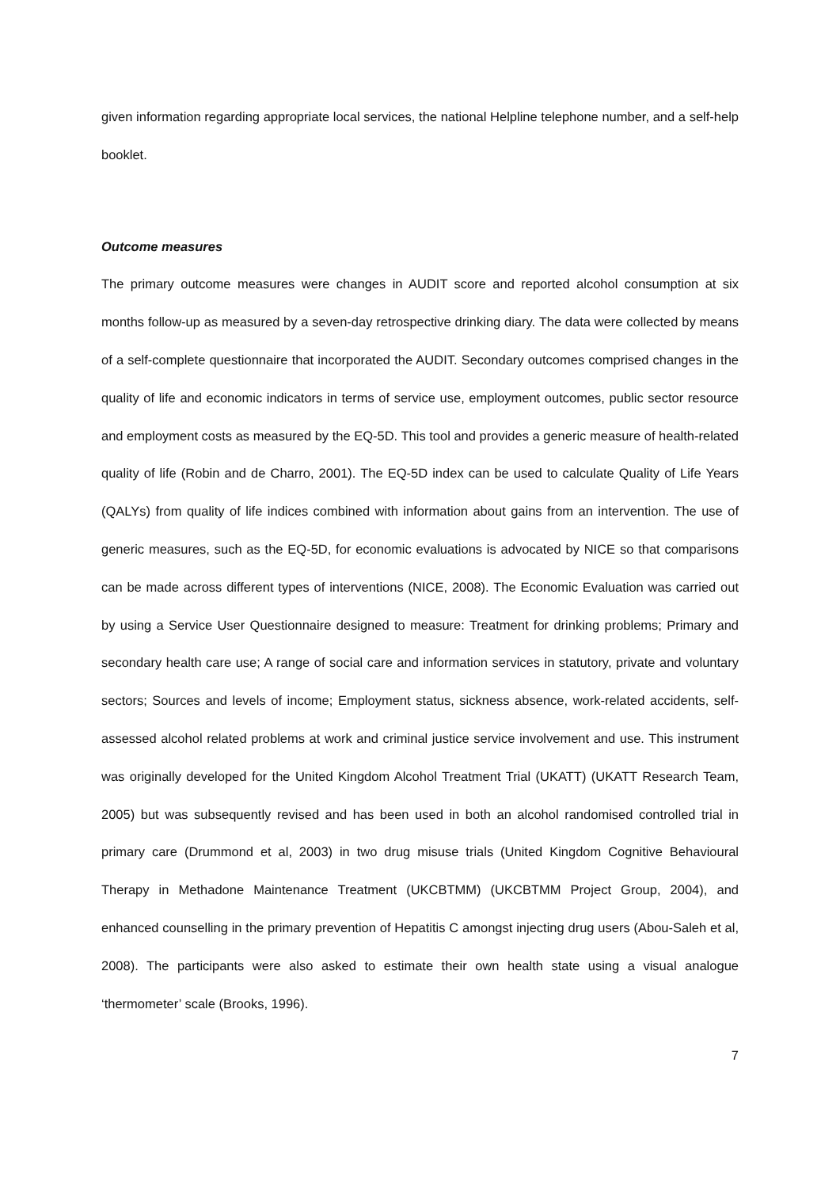given information regarding appropriate local services, the national Helpline telephone number, and a self-help booklet.
Outcome measures
The primary outcome measures were changes in AUDIT score and reported alcohol consumption at six months follow-up as measured by a seven-day retrospective drinking diary. The data were collected by means of a self-complete questionnaire that incorporated the AUDIT. Secondary outcomes comprised changes in the quality of life and economic indicators in terms of service use, employment outcomes, public sector resource and employment costs as measured by the EQ-5D. This tool and provides a generic measure of health-related quality of life (Robin and de Charro, 2001). The EQ-5D index can be used to calculate Quality of Life Years (QALYs) from quality of life indices combined with information about gains from an intervention. The use of generic measures, such as the EQ-5D, for economic evaluations is advocated by NICE so that comparisons can be made across different types of interventions (NICE, 2008). The Economic Evaluation was carried out by using a Service User Questionnaire designed to measure: Treatment for drinking problems; Primary and secondary health care use; A range of social care and information services in statutory, private and voluntary sectors; Sources and levels of income; Employment status, sickness absence, work-related accidents, self-assessed alcohol related problems at work and criminal justice service involvement and use. This instrument was originally developed for the United Kingdom Alcohol Treatment Trial (UKATT) (UKATT Research Team, 2005) but was subsequently revised and has been used in both an alcohol randomised controlled trial in primary care (Drummond et al, 2003) in two drug misuse trials (United Kingdom Cognitive Behavioural Therapy in Methadone Maintenance Treatment (UKCBTMM) (UKCBTMM Project Group, 2004), and enhanced counselling in the primary prevention of Hepatitis C amongst injecting drug users (Abou-Saleh et al, 2008). The participants were also asked to estimate their own health state using a visual analogue ‘thermometer’ scale (Brooks, 1996).
7